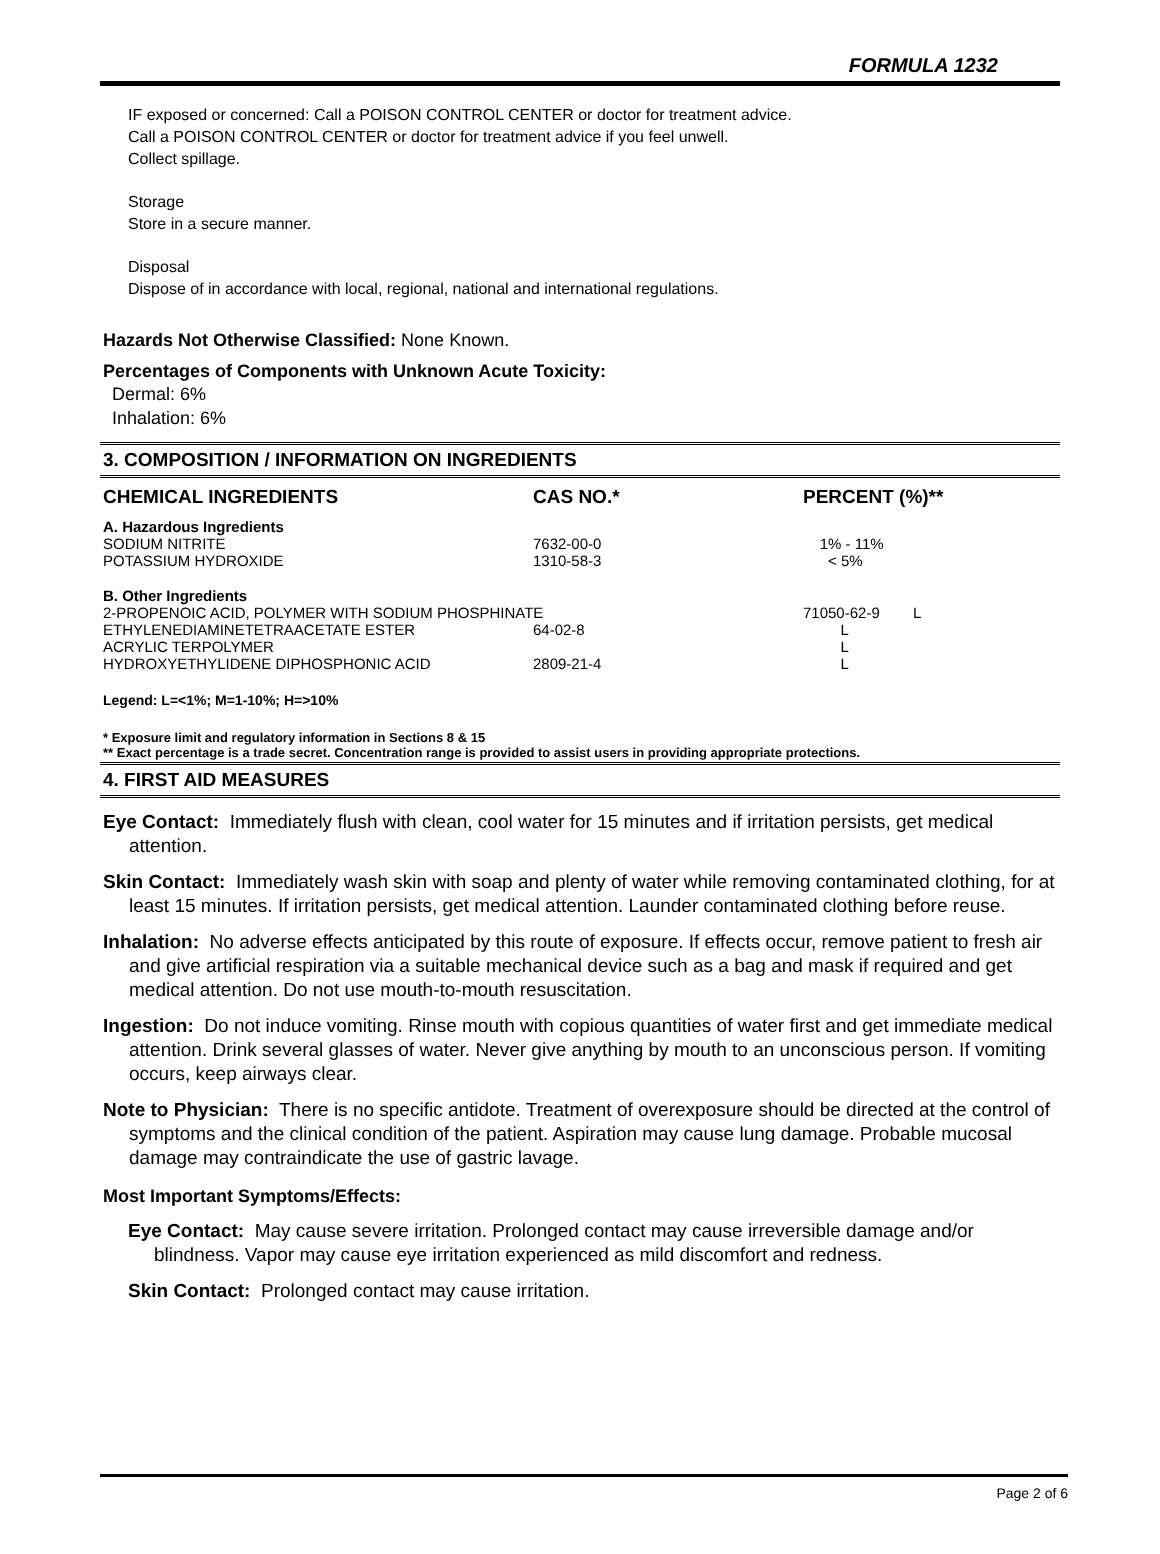FORMULA 1232
IF exposed or concerned: Call a POISON CONTROL CENTER or doctor for treatment advice.
Call a POISON CONTROL CENTER or doctor for treatment advice if you feel unwell.
Collect spillage.
Storage
Store in a secure manner.
Disposal
Dispose of in accordance with local, regional, national and international regulations.
Hazards Not Otherwise Classified: None Known.
Percentages of Components with Unknown Acute Toxicity:
Dermal: 6%
Inhalation: 6%
3. COMPOSITION / INFORMATION ON INGREDIENTS
| CHEMICAL INGREDIENTS | CAS NO.* | PERCENT (%)** |
| --- | --- | --- |
| A. Hazardous Ingredients | | |
| SODIUM NITRITE | 7632-00-0 | 1% - 11% |
| POTASSIUM HYDROXIDE | 1310-58-3 | < 5% |
| B. Other Ingredients | | |
| 2-PROPENOIC ACID, POLYMER WITH SODIUM PHOSPHINATE | | 71050-62-9 L |
| ETHYLENEDIAMINETETRAACETATE ESTER | 64-02-8 | L |
| ACRYLIC TERPOLYMER | | L |
| HYDROXYETHYLIDENE DIPHOSPHONIC ACID | 2809-21-4 | L |
Legend: L=<1%; M=1-10%; H=>10%
* Exposure limit and regulatory information in Sections 8 & 15
** Exact percentage is a trade secret. Concentration range is provided to assist users in providing appropriate protections.
4. FIRST AID MEASURES
Eye Contact: Immediately flush with clean, cool water for 15 minutes and if irritation persists, get medical attention.
Skin Contact: Immediately wash skin with soap and plenty of water while removing contaminated clothing, for at least 15 minutes. If irritation persists, get medical attention. Launder contaminated clothing before reuse.
Inhalation: No adverse effects anticipated by this route of exposure. If effects occur, remove patient to fresh air and give artificial respiration via a suitable mechanical device such as a bag and mask if required and get medical attention. Do not use mouth-to-mouth resuscitation.
Ingestion: Do not induce vomiting. Rinse mouth with copious quantities of water first and get immediate medical attention. Drink several glasses of water. Never give anything by mouth to an unconscious person. If vomiting occurs, keep airways clear.
Note to Physician: There is no specific antidote. Treatment of overexposure should be directed at the control of symptoms and the clinical condition of the patient. Aspiration may cause lung damage. Probable mucosal damage may contraindicate the use of gastric lavage.
Most Important Symptoms/Effects:
Eye Contact: May cause severe irritation. Prolonged contact may cause irreversible damage and/or blindness. Vapor may cause eye irritation experienced as mild discomfort and redness.
Skin Contact: Prolonged contact may cause irritation.
Page 2 of 6